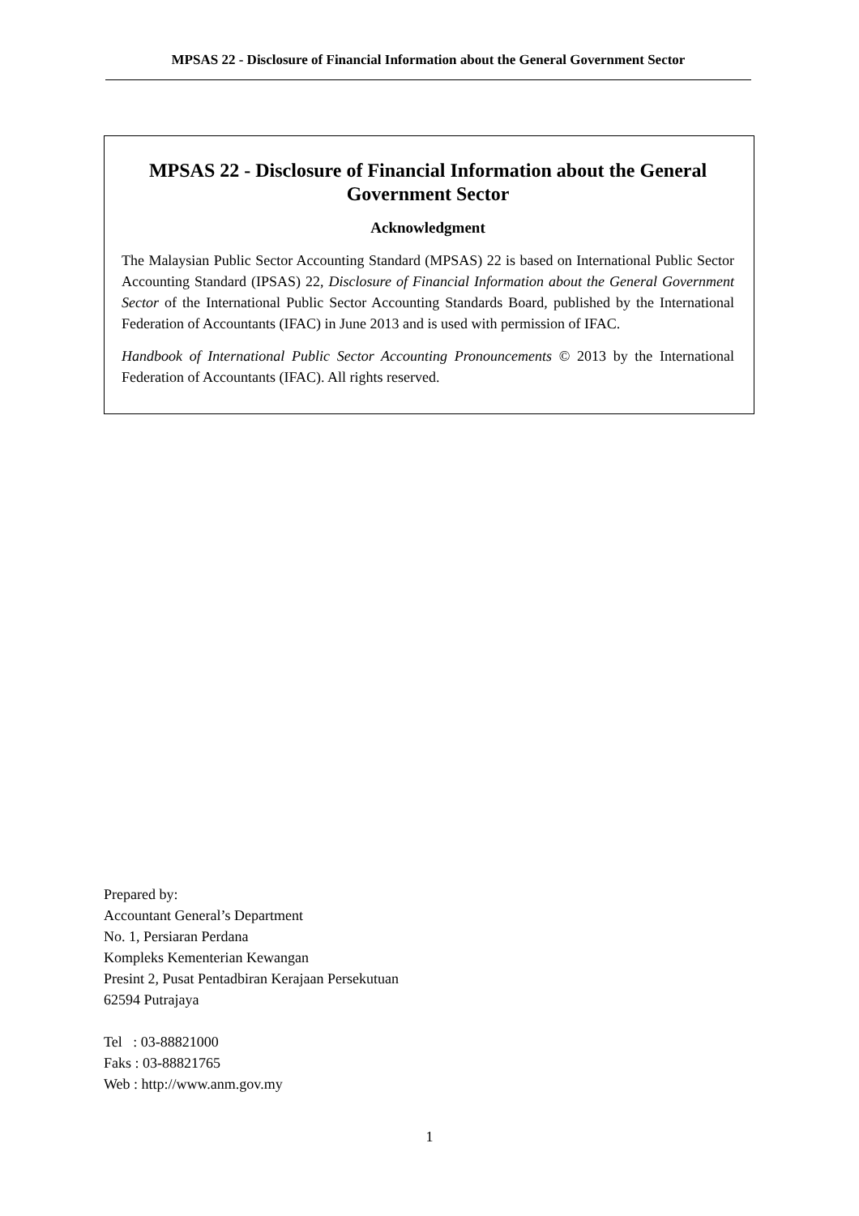MPSAS 22 - Disclosure of Financial Information about the General Government Sector
MPSAS 22 - Disclosure of Financial Information about the General Government Sector
Acknowledgment
The Malaysian Public Sector Accounting Standard (MPSAS) 22 is based on International Public Sector Accounting Standard (IPSAS) 22, Disclosure of Financial Information about the General Government Sector of the International Public Sector Accounting Standards Board, published by the International Federation of Accountants (IFAC) in June 2013 and is used with permission of IFAC.
Handbook of International Public Sector Accounting Pronouncements © 2013 by the International Federation of Accountants (IFAC). All rights reserved.
Prepared by:
Accountant General’s Department
No. 1, Persiaran Perdana
Kompleks Kementerian Kewangan
Presint 2, Pusat Pentadbiran Kerajaan Persekutuan
62594 Putrajaya
Tel : 03-88821000
Faks : 03-88821765
Web : http://www.anm.gov.my
1